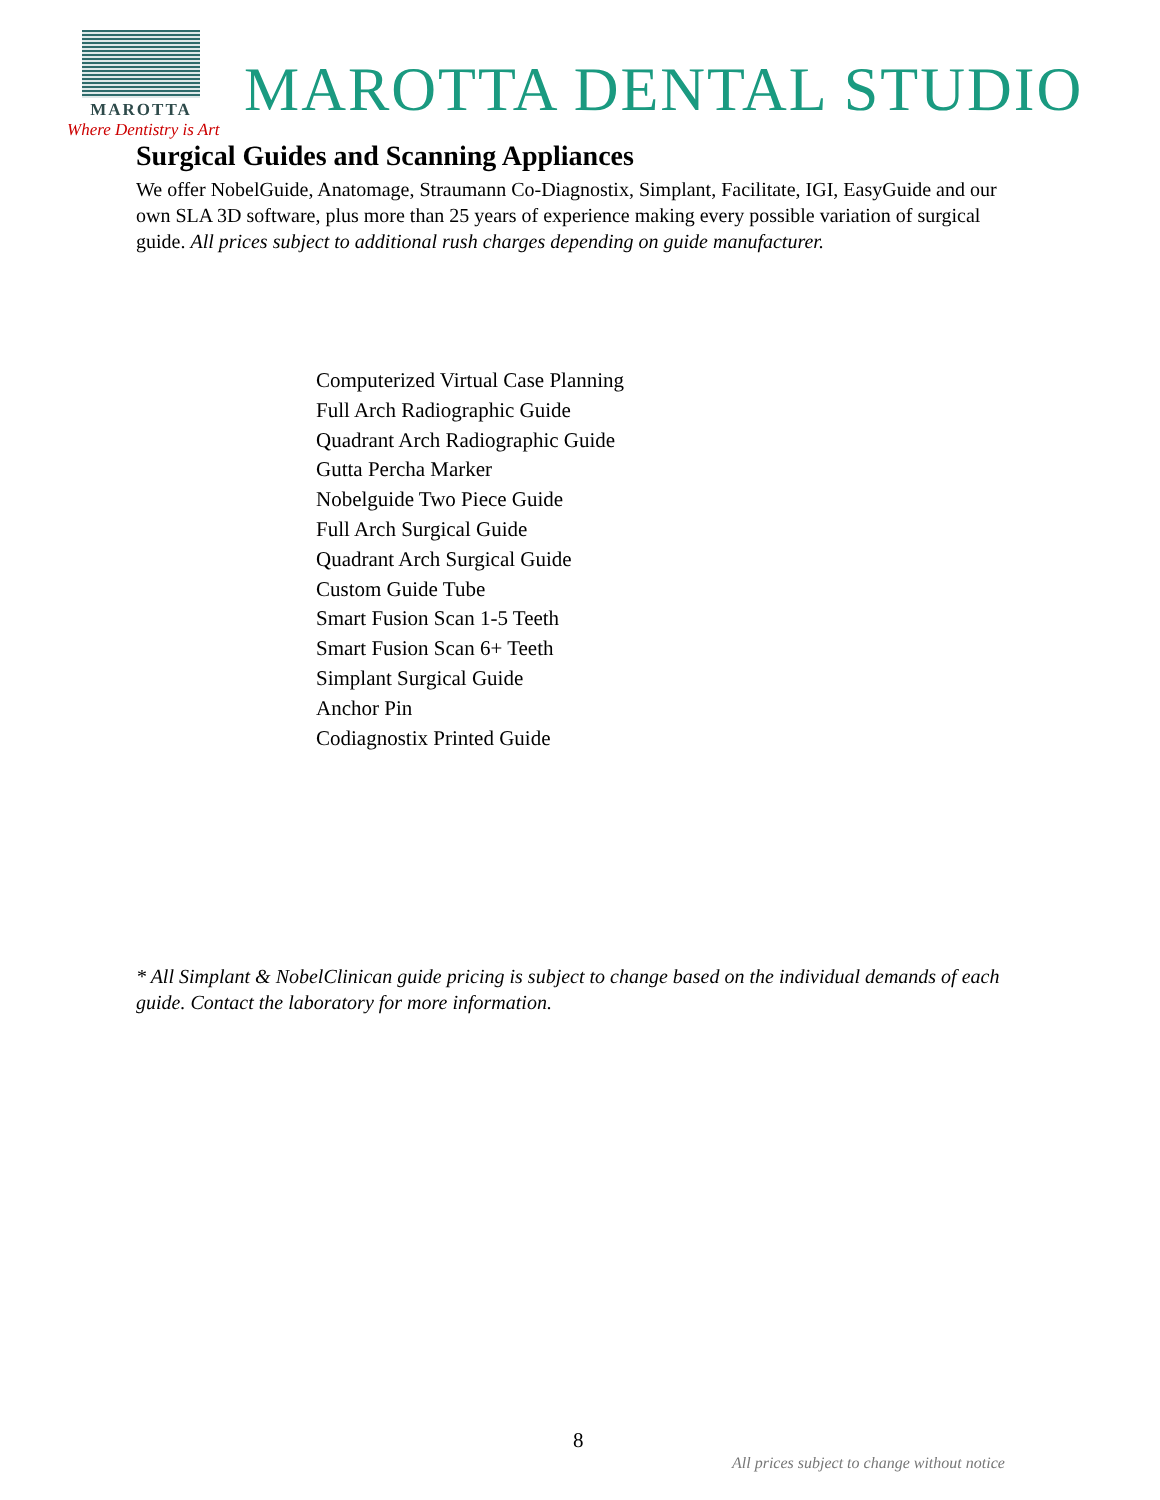MAROTTA
MAROTTA DENTAL STUDIO
Where Dentistry is Art
Surgical Guides and Scanning Appliances
We offer NobelGuide, Anatomage, Straumann Co-Diagnostix, Simplant, Facilitate, IGI, EasyGuide and our own SLA 3D software, plus more than 25 years of experience making every possible variation of surgical guide. All prices subject to additional rush charges depending on guide manufacturer.
Computerized Virtual Case Planning
Full Arch Radiographic Guide
Quadrant Arch Radiographic Guide
Gutta Percha Marker
Nobelguide Two Piece Guide
Full Arch Surgical Guide
Quadrant Arch Surgical Guide
Custom Guide Tube
Smart Fusion Scan 1-5 Teeth
Smart Fusion Scan 6+ Teeth
Simplant Surgical Guide
Anchor Pin
Codiagnostix Printed Guide
* All Simplant & NobelClinican guide pricing is subject to change based on the individual demands of each guide. Contact the laboratory for more information.
8
All prices subject to change without notice